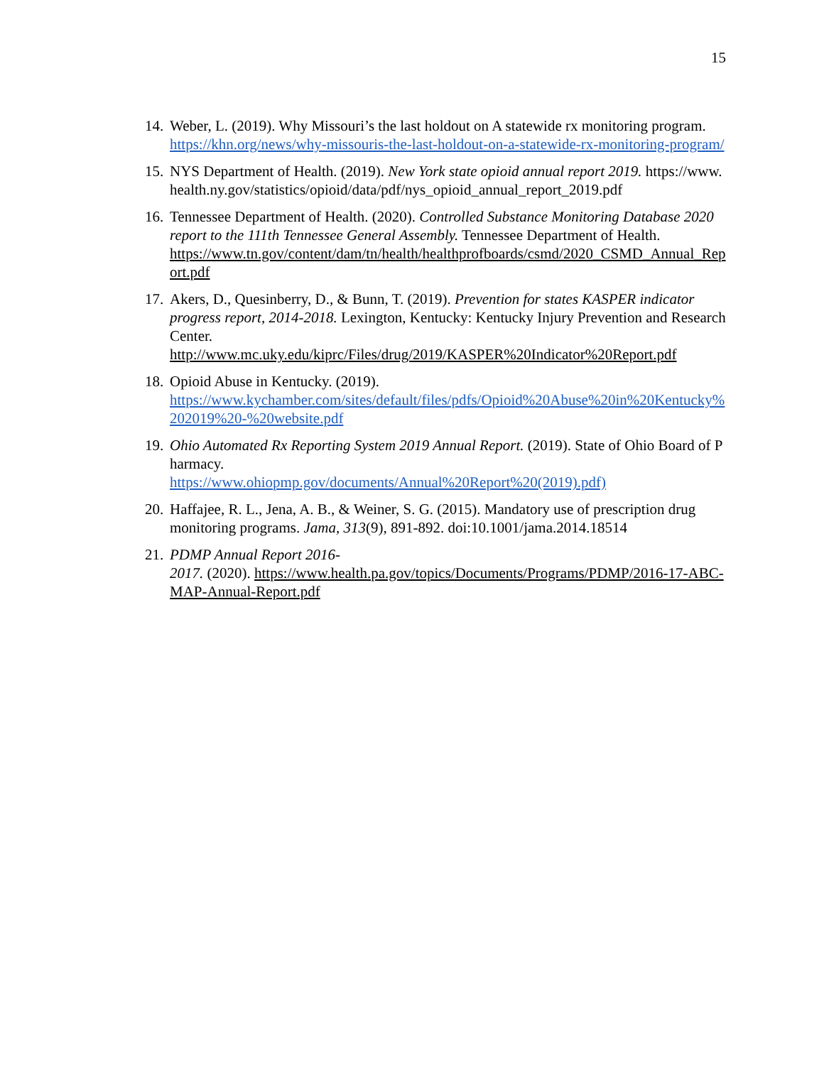15
14. Weber, L. (2019). Why Missouri’s the last holdout on A statewide rx monitoring program. https://khn.org/news/why-missouris-the-last-holdout-on-a-statewide-rx-monitoring-program/
15. NYS Department of Health. (2019). New York state opioid annual report 2019. https://www.health.ny.gov/statistics/opioid/data/pdf/nys_opioid_annual_report_2019.pdf
16. Tennessee Department of Health. (2020). Controlled Substance Monitoring Database 2020 report to the 111th Tennessee General Assembly. Tennessee Department of Health.
https://www.tn.gov/content/dam/tn/health/healthprofboards/csmd/2020_CSMD_Annual_Report.pdf
17. Akers, D., Quesinberry, D., & Bunn, T. (2019). Prevention for states KASPER indicator progress report, 2014-2018. Lexington, Kentucky: Kentucky Injury Prevention and Research Center.
http://www.mc.uky.edu/kiprc/Files/drug/2019/KASPER%20Indicator%20Report.pdf
18. Opioid Abuse in Kentucky. (2019).
https://www.kychamber.com/sites/default/files/pdfs/Opioid%20Abuse%20in%20Kentucky%202019%20-%20website.pdf
19. Ohio Automated Rx Reporting System 2019 Annual Report. (2019). State of Ohio Board of Pharmacy.
https://www.ohiopmp.gov/documents/Annual%20Report%20(2019).pdf)
20. Haffajee, R. L., Jena, A. B., & Weiner, S. G. (2015). Mandatory use of prescription drug monitoring programs. Jama, 313(9), 891-892. doi:10.1001/jama.2014.18514
21. PDMP Annual Report 2016-
2017. (2020). https://www.health.pa.gov/topics/Documents/Programs/PDMP/2016-17-ABC-MAP-Annual-Report.pdf